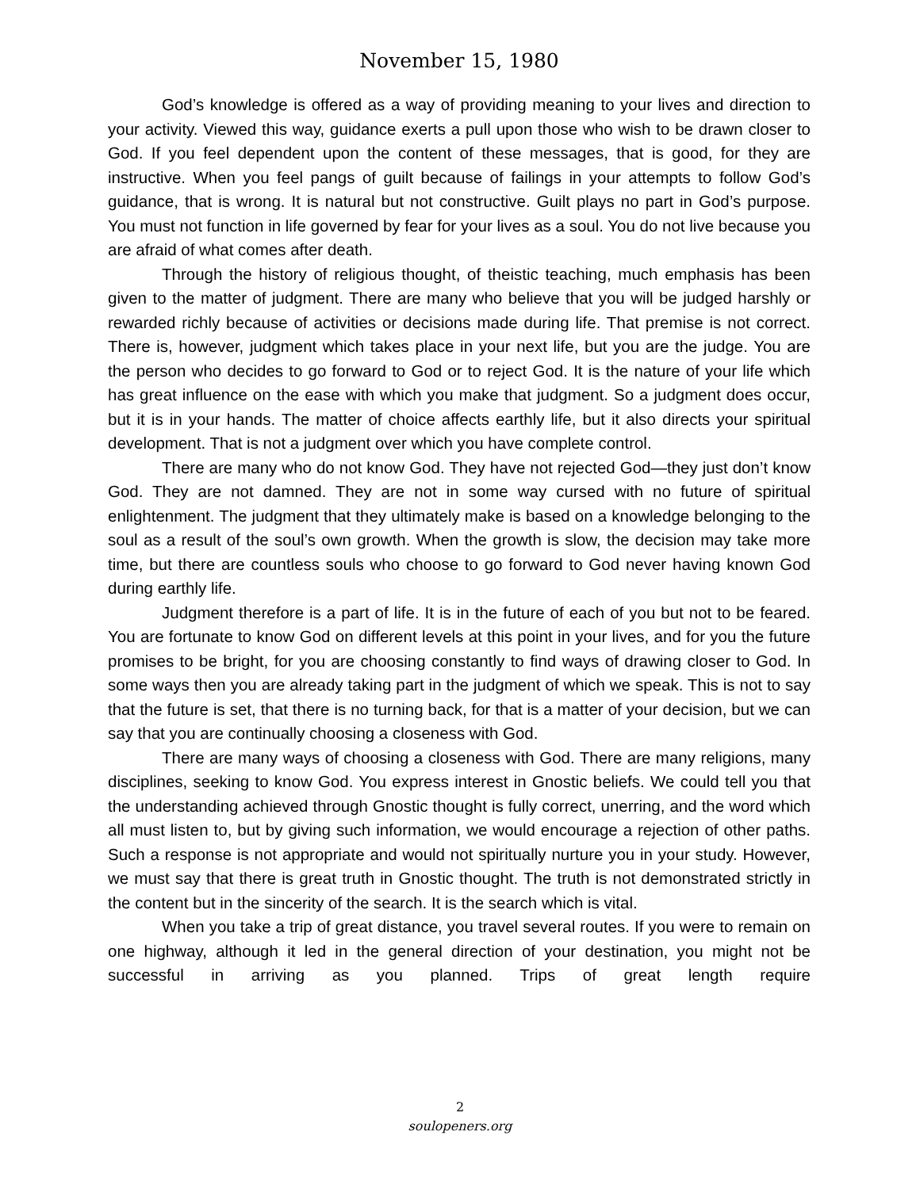November 15, 1980
God’s knowledge is offered as a way of providing meaning to your lives and direction to your activity. Viewed this way, guidance exerts a pull upon those who wish to be drawn closer to God. If you feel dependent upon the content of these messages, that is good, for they are instructive. When you feel pangs of guilt because of failings in your attempts to follow God’s guidance, that is wrong. It is natural but not constructive. Guilt plays no part in God’s purpose. You must not function in life governed by fear for your lives as a soul. You do not live because you are afraid of what comes after death.
Through the history of religious thought, of theistic teaching, much emphasis has been given to the matter of judgment. There are many who believe that you will be judged harshly or rewarded richly because of activities or decisions made during life. That premise is not correct. There is, however, judgment which takes place in your next life, but you are the judge. You are the person who decides to go forward to God or to reject God. It is the nature of your life which has great influence on the ease with which you make that judgment. So a judgment does occur, but it is in your hands. The matter of choice affects earthly life, but it also directs your spiritual development. That is not a judgment over which you have complete control.
There are many who do not know God. They have not rejected God—they just don’t know God. They are not damned. They are not in some way cursed with no future of spiritual enlightenment. The judgment that they ultimately make is based on a knowledge belonging to the soul as a result of the soul’s own growth. When the growth is slow, the decision may take more time, but there are countless souls who choose to go forward to God never having known God during earthly life.
Judgment therefore is a part of life. It is in the future of each of you but not to be feared. You are fortunate to know God on different levels at this point in your lives, and for you the future promises to be bright, for you are choosing constantly to find ways of drawing closer to God. In some ways then you are already taking part in the judgment of which we speak. This is not to say that the future is set, that there is no turning back, for that is a matter of your decision, but we can say that you are continually choosing a closeness with God.
There are many ways of choosing a closeness with God. There are many religions, many disciplines, seeking to know God. You express interest in Gnostic beliefs. We could tell you that the understanding achieved through Gnostic thought is fully correct, unerring, and the word which all must listen to, but by giving such information, we would encourage a rejection of other paths. Such a response is not appropriate and would not spiritually nurture you in your study. However, we must say that there is great truth in Gnostic thought. The truth is not demonstrated strictly in the content but in the sincerity of the search. It is the search which is vital.
When you take a trip of great distance, you travel several routes. If you were to remain on one highway, although it led in the general direction of your destination, you might not be successful in arriving as you planned. Trips of great length require
2
soulopeners.org